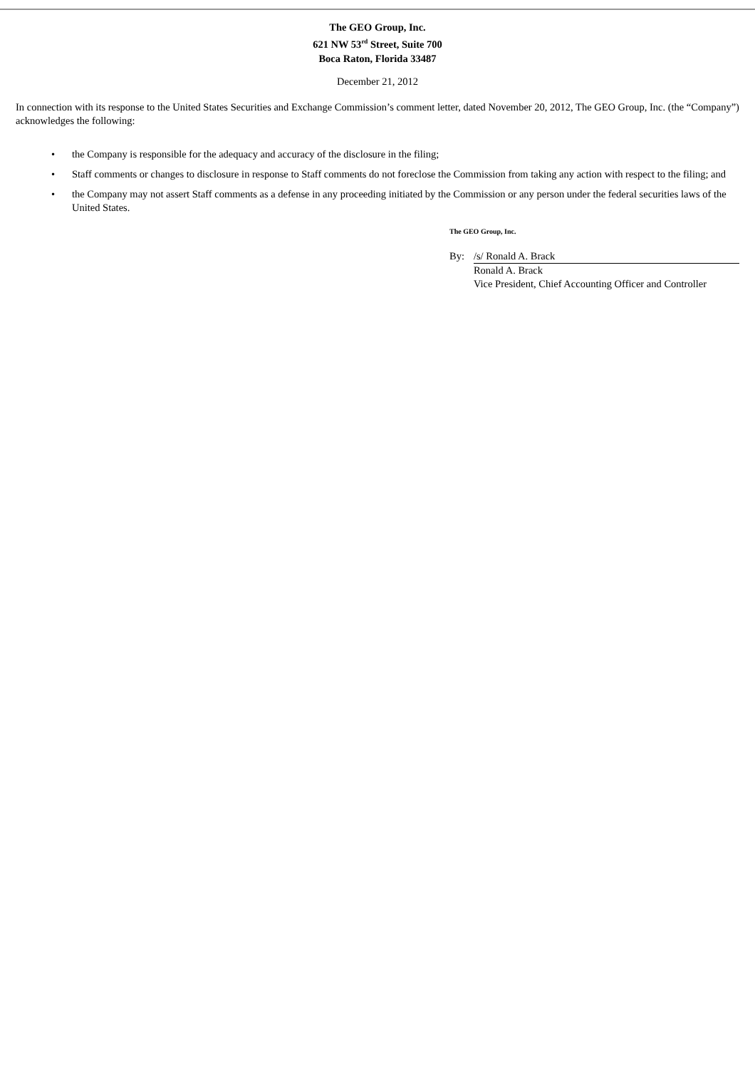The GEO Group, Inc.
621 NW 53<sup>rd</sup> Street, Suite 700
Boca Raton, Florida 33487
December 21, 2012
In connection with its response to the United States Securities and Exchange Commission’s comment letter, dated November 20, 2012, The GEO Group, Inc. (the “Company”) acknowledges the following:
• the Company is responsible for the adequacy and accuracy of the disclosure in the filing;
• Staff comments or changes to disclosure in response to Staff comments do not foreclose the Commission from taking any action with respect to the filing; and
• the Company may not assert Staff comments as a defense in any proceeding initiated by the Commission or any person under the federal securities laws of the United States.
The GEO Group, Inc.
| By: | /s/ Ronald A. Brack |
| | Ronald A. Brack Vice President, Chief Accounting Officer and Controller |